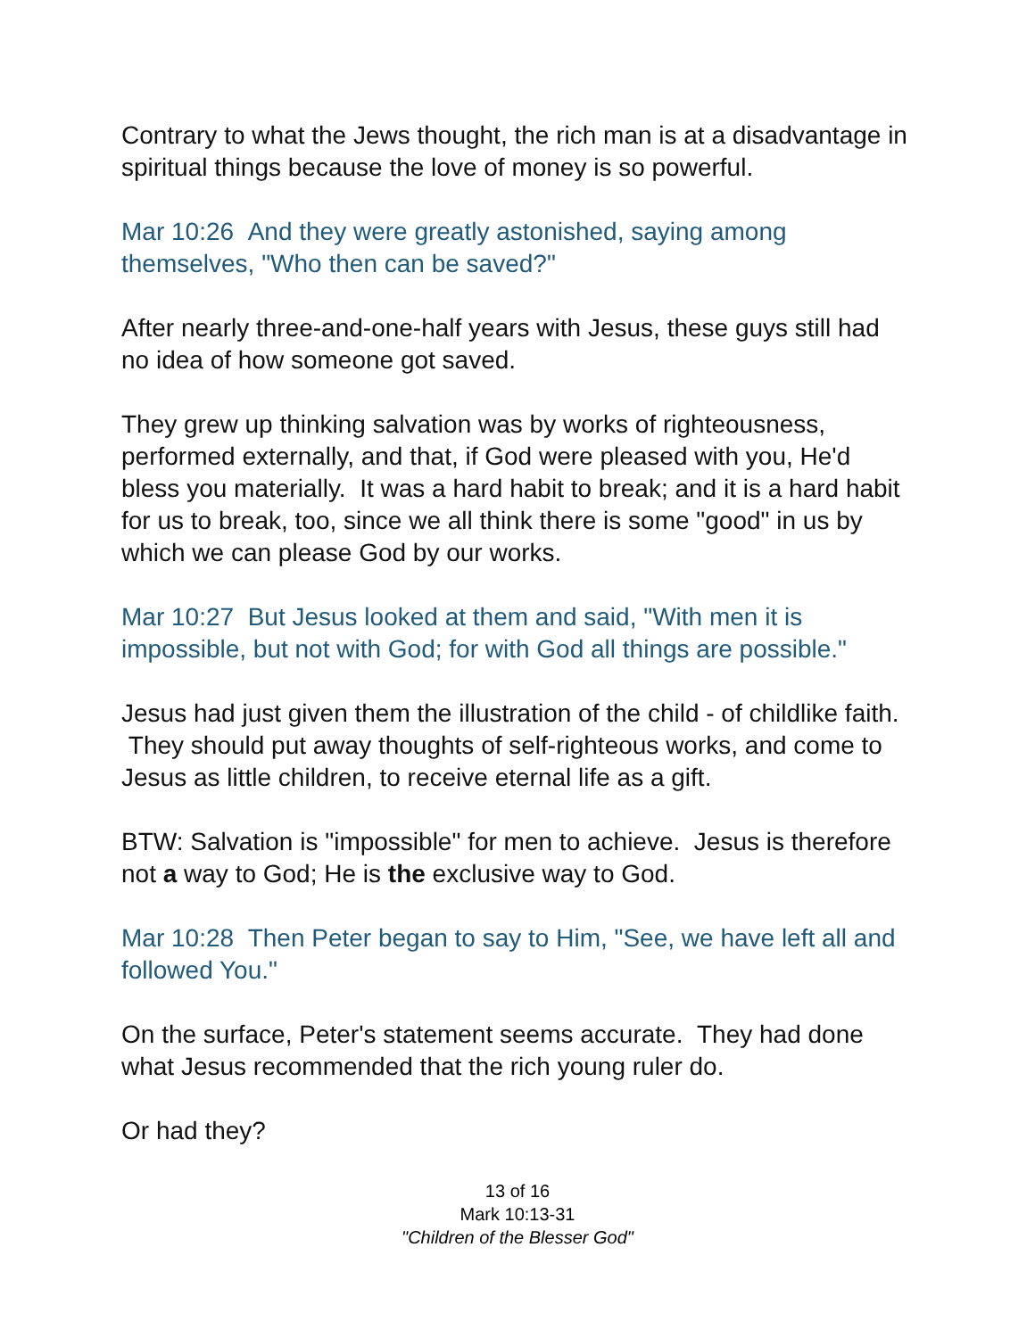Contrary to what the Jews thought, the rich man is at a disadvantage in spiritual things because the love of money is so powerful.
Mar 10:26 And they were greatly astonished, saying among themselves, "Who then can be saved?"
After nearly three-and-one-half years with Jesus, these guys still had no idea of how someone got saved.
They grew up thinking salvation was by works of righteousness, performed externally, and that, if God were pleased with you, He'd bless you materially. It was a hard habit to break; and it is a hard habit for us to break, too, since we all think there is some "good" in us by which we can please God by our works.
Mar 10:27 But Jesus looked at them and said, "With men it is impossible, but not with God; for with God all things are possible."
Jesus had just given them the illustration of the child - of childlike faith. They should put away thoughts of self-righteous works, and come to Jesus as little children, to receive eternal life as a gift.
BTW: Salvation is "impossible" for men to achieve. Jesus is therefore not a way to God; He is the exclusive way to God.
Mar 10:28 Then Peter began to say to Him, "See, we have left all and followed You."
On the surface, Peter's statement seems accurate. They had done what Jesus recommended that the rich young ruler do.
Or had they?
13 of 16
Mark 10:13-31
"Children of the Blesser God"